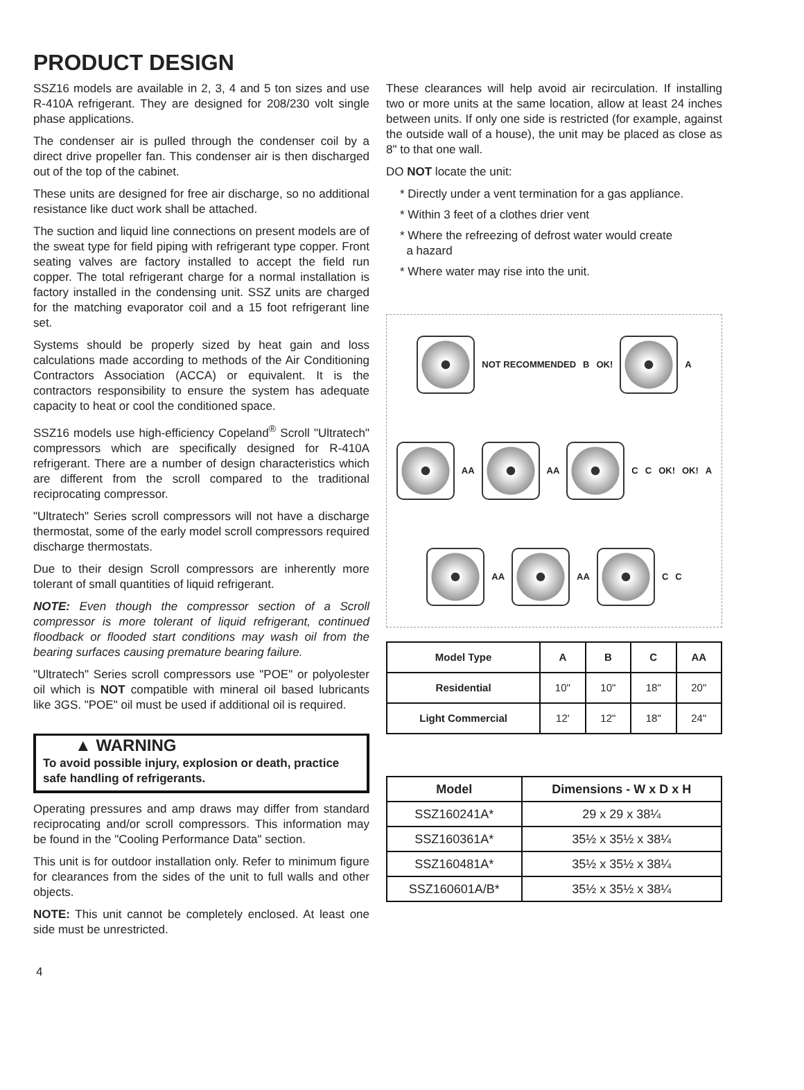PRODUCT DESIGN
SSZ16 models are available in 2, 3, 4 and 5 ton sizes and use R-410A refrigerant. They are designed for 208/230 volt single phase applications.
The condenser air is pulled through the condenser coil by a direct drive propeller fan. This condenser air is then discharged out of the top of the cabinet.
These units are designed for free air discharge, so no additional resistance like duct work shall be attached.
The suction and liquid line connections on present models are of the sweat type for field piping with refrigerant type copper. Front seating valves are factory installed to accept the field run copper. The total refrigerant charge for a normal installation is factory installed in the condensing unit. SSZ units are charged for the matching evaporator coil and a 15 foot refrigerant line set.
Systems should be properly sized by heat gain and loss calculations made according to methods of the Air Conditioning Contractors Association (ACCA) or equivalent. It is the contractors responsibility to ensure the system has adequate capacity to heat or cool the conditioned space.
SSZ16 models use high-efficiency Copeland<sup>®</sup> Scroll "Ultratech" compressors which are specifically designed for R-410A refrigerant. There are a number of design characteristics which are different from the scroll compared to the traditional reciprocating compressor.
"Ultratech" Series scroll compressors will not have a discharge thermostat, some of the early model scroll compressors required discharge thermostats.
Due to their design Scroll compressors are inherently more tolerant of small quantities of liquid refrigerant.
NOTE: Even though the compressor section of a Scroll compressor is more tolerant of liquid refrigerant, continued floodback or flooded start conditions may wash oil from the bearing surfaces causing premature bearing failure.
"Ultratech" Series scroll compressors use "POE" or polyolester oil which is NOT compatible with mineral oil based lubricants like 3GS. "POE" oil must be used if additional oil is required.
▲ WARNING
To avoid possible injury, explosion or death, practice safe handling of refrigerants.
Operating pressures and amp draws may differ from standard reciprocating and/or scroll compressors. This information may be found in the "Cooling Performance Data" section.
This unit is for outdoor installation only. Refer to minimum figure for clearances from the sides of the unit to full walls and other objects.
NOTE: This unit cannot be completely enclosed. At least one side must be unrestricted.
These clearances will help avoid air recirculation. If installing two or more units at the same location, allow at least 24 inches between units. If only one side is restricted (for example, against the outside wall of a house), the unit may be placed as close as 8" to that one wall.
DO NOT locate the unit:
* Directly under a vent termination for a gas appliance.
* Within 3 feet of a clothes drier vent
* Where the refreezing of defrost water would create
a hazard
* Where water may rise into the unit.
NOT RECOMMENDED B OK!
A
AA
AA
C C OK! OK! A
AA
AA
C C
| Model Type | A | B | C | AA |
| --- | --- | --- | --- | --- |
| Residential | 10" | 10" | 18" | 20" |
| Light Commercial | 12' | 12" | 18" | 24" |
| Model | Dimensions - W x D x H |
| --- | --- |
| SSZ160241A* | 29 x 29 x 38¼ |
| SSZ160361A* | 35½ x 35½ x 38¼ |
| SSZ160481A* | 35½ x 35½ x 38¼ |
| SSZ160601A/B* | 35½ x 35½ x 38¼ |
4